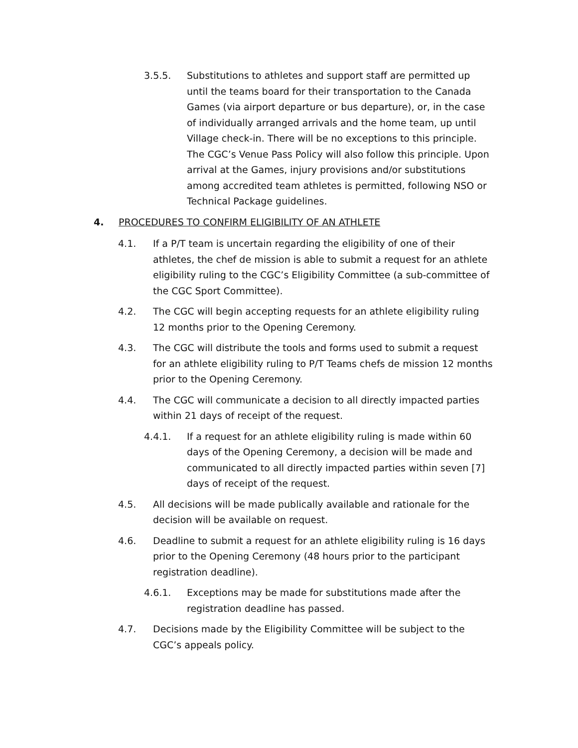3.5.5. Substitutions to athletes and support staff are permitted up until the teams board for their transportation to the Canada Games (via airport departure or bus departure), or, in the case of individually arranged arrivals and the home team, up until Village check-in. There will be no exceptions to this principle. The CGC’s Venue Pass Policy will also follow this principle. Upon arrival at the Games, injury provisions and/or substitutions among accredited team athletes is permitted, following NSO or Technical Package guidelines.
4. PROCEDURES TO CONFIRM ELIGIBILITY OF AN ATHLETE
4.1. If a P/T team is uncertain regarding the eligibility of one of their athletes, the chef de mission is able to submit a request for an athlete eligibility ruling to the CGC’s Eligibility Committee (a sub-committee of the CGC Sport Committee).
4.2. The CGC will begin accepting requests for an athlete eligibility ruling 12 months prior to the Opening Ceremony.
4.3. The CGC will distribute the tools and forms used to submit a request for an athlete eligibility ruling to P/T Teams chefs de mission 12 months prior to the Opening Ceremony.
4.4. The CGC will communicate a decision to all directly impacted parties within 21 days of receipt of the request.
4.4.1. If a request for an athlete eligibility ruling is made within 60 days of the Opening Ceremony, a decision will be made and communicated to all directly impacted parties within seven [7] days of receipt of the request.
4.5. All decisions will be made publically available and rationale for the decision will be available on request.
4.6. Deadline to submit a request for an athlete eligibility ruling is 16 days prior to the Opening Ceremony (48 hours prior to the participant registration deadline).
4.6.1. Exceptions may be made for substitutions made after the registration deadline has passed.
4.7. Decisions made by the Eligibility Committee will be subject to the CGC’s appeals policy.